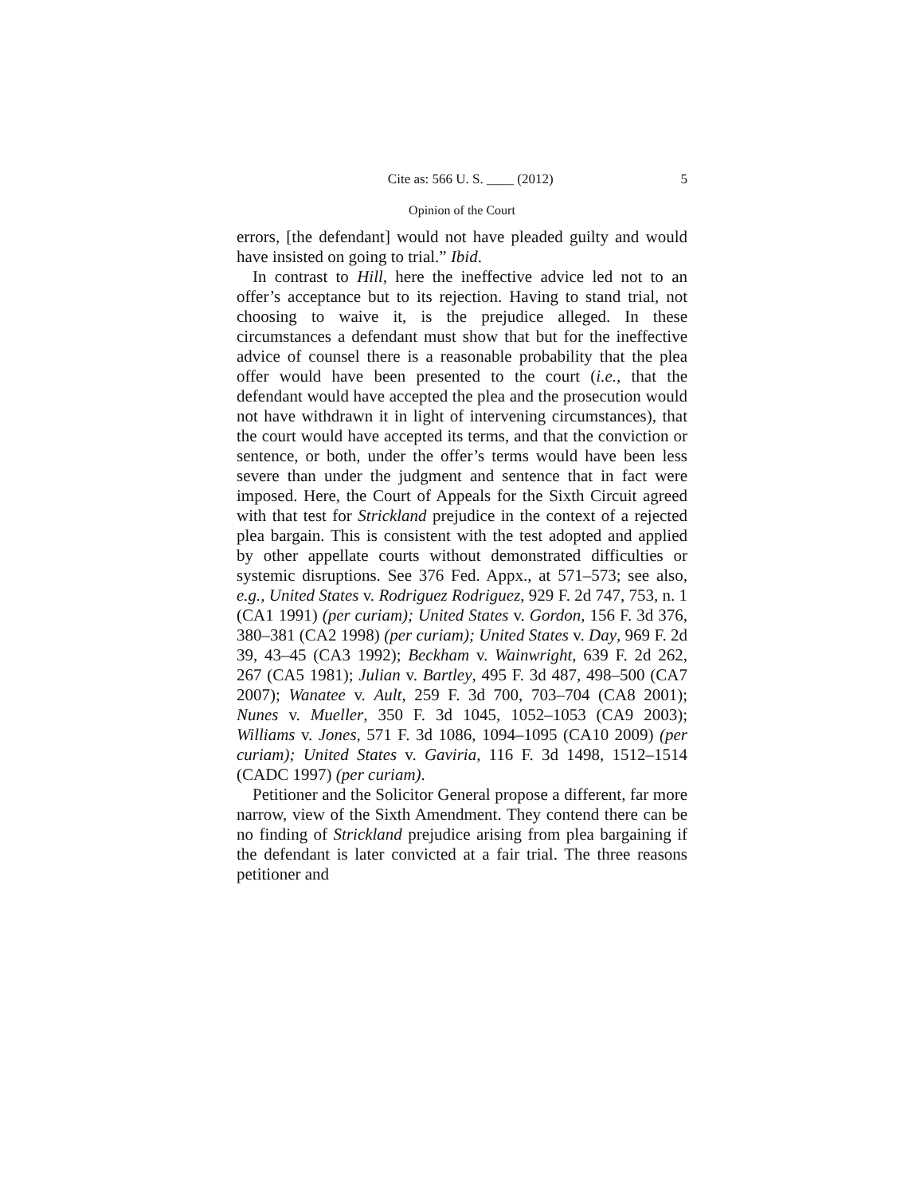Cite as: 566 U. S. ____ (2012) 5
Opinion of the Court
errors, [the defendant] would not have pleaded guilty and would have insisted on going to trial.” Ibid.
In contrast to Hill, here the ineffective advice led not to an offer’s acceptance but to its rejection. Having to stand trial, not choosing to waive it, is the prejudice alleged. In these circumstances a defendant must show that but for the ineffective advice of counsel there is a reasonable probability that the plea offer would have been presented to the court (i.e., that the defendant would have accepted the plea and the prosecution would not have withdrawn it in light of intervening circumstances), that the court would have accepted its terms, and that the conviction or sentence, or both, under the offer’s terms would have been less severe than under the judgment and sentence that in fact were imposed. Here, the Court of Appeals for the Sixth Circuit agreed with that test for Strickland prejudice in the context of a rejected plea bargain. This is consistent with the test adopted and applied by other appellate courts without demonstrated difficulties or systemic disruptions. See 376 Fed. Appx., at 571–573; see also, e.g., United States v. Rodriguez Rodriguez, 929 F. 2d 747, 753, n. 1 (CA1 1991) (per curiam); United States v. Gordon, 156 F. 3d 376, 380–381 (CA2 1998) (per curiam); United States v. Day, 969 F. 2d 39, 43–45 (CA3 1992); Beckham v. Wainwright, 639 F. 2d 262, 267 (CA5 1981); Julian v. Bartley, 495 F. 3d 487, 498–500 (CA7 2007); Wanatee v. Ault, 259 F. 3d 700, 703–704 (CA8 2001); Nunes v. Mueller, 350 F. 3d 1045, 1052–1053 (CA9 2003); Williams v. Jones, 571 F. 3d 1086, 1094–1095 (CA10 2009) (per curiam); United States v. Gaviria, 116 F. 3d 1498, 1512–1514 (CADC 1997) (per curiam).
Petitioner and the Solicitor General propose a different, far more narrow, view of the Sixth Amendment. They contend there can be no finding of Strickland prejudice arising from plea bargaining if the defendant is later convicted at a fair trial. The three reasons petitioner and